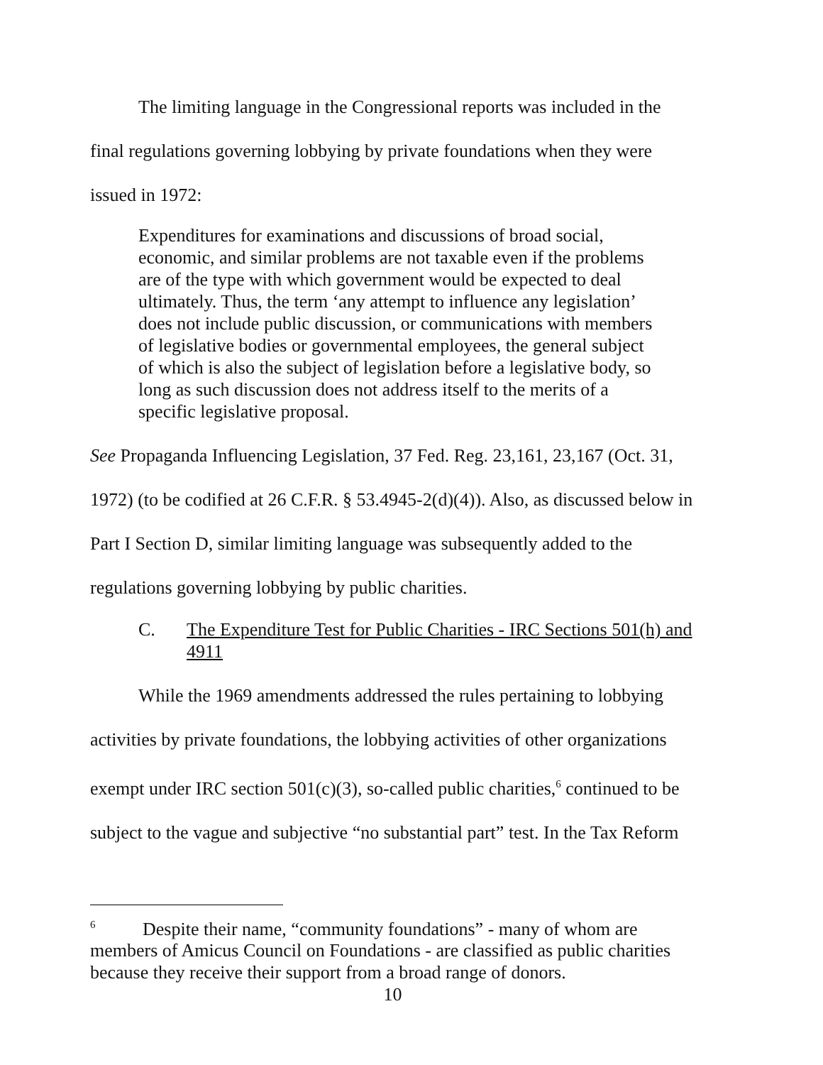The limiting language in the Congressional reports was included in the final regulations governing lobbying by private foundations when they were issued in 1972:
Expenditures for examinations and discussions of broad social, economic, and similar problems are not taxable even if the problems are of the type with which government would be expected to deal ultimately. Thus, the term ‘any attempt to influence any legislation’ does not include public discussion, or communications with members of legislative bodies or governmental employees, the general subject of which is also the subject of legislation before a legislative body, so long as such discussion does not address itself to the merits of a specific legislative proposal.
See Propaganda Influencing Legislation, 37 Fed. Reg. 23,161, 23,167 (Oct. 31, 1972) (to be codified at 26 C.F.R. § 53.4945-2(d)(4)). Also, as discussed below in Part I Section D, similar limiting language was subsequently added to the regulations governing lobbying by public charities.
C. The Expenditure Test for Public Charities - IRC Sections 501(h) and 4911
While the 1969 amendments addressed the rules pertaining to lobbying activities by private foundations, the lobbying activities of other organizations exempt under IRC section 501(c)(3), so-called public charities,<sup>6</sup> continued to be subject to the vague and subjective “no substantial part” test. In the Tax Reform
<sup>6</sup> Despite their name, “community foundations” - many of whom are members of Amicus Council on Foundations - are classified as public charities because they receive their support from a broad range of donors.
10